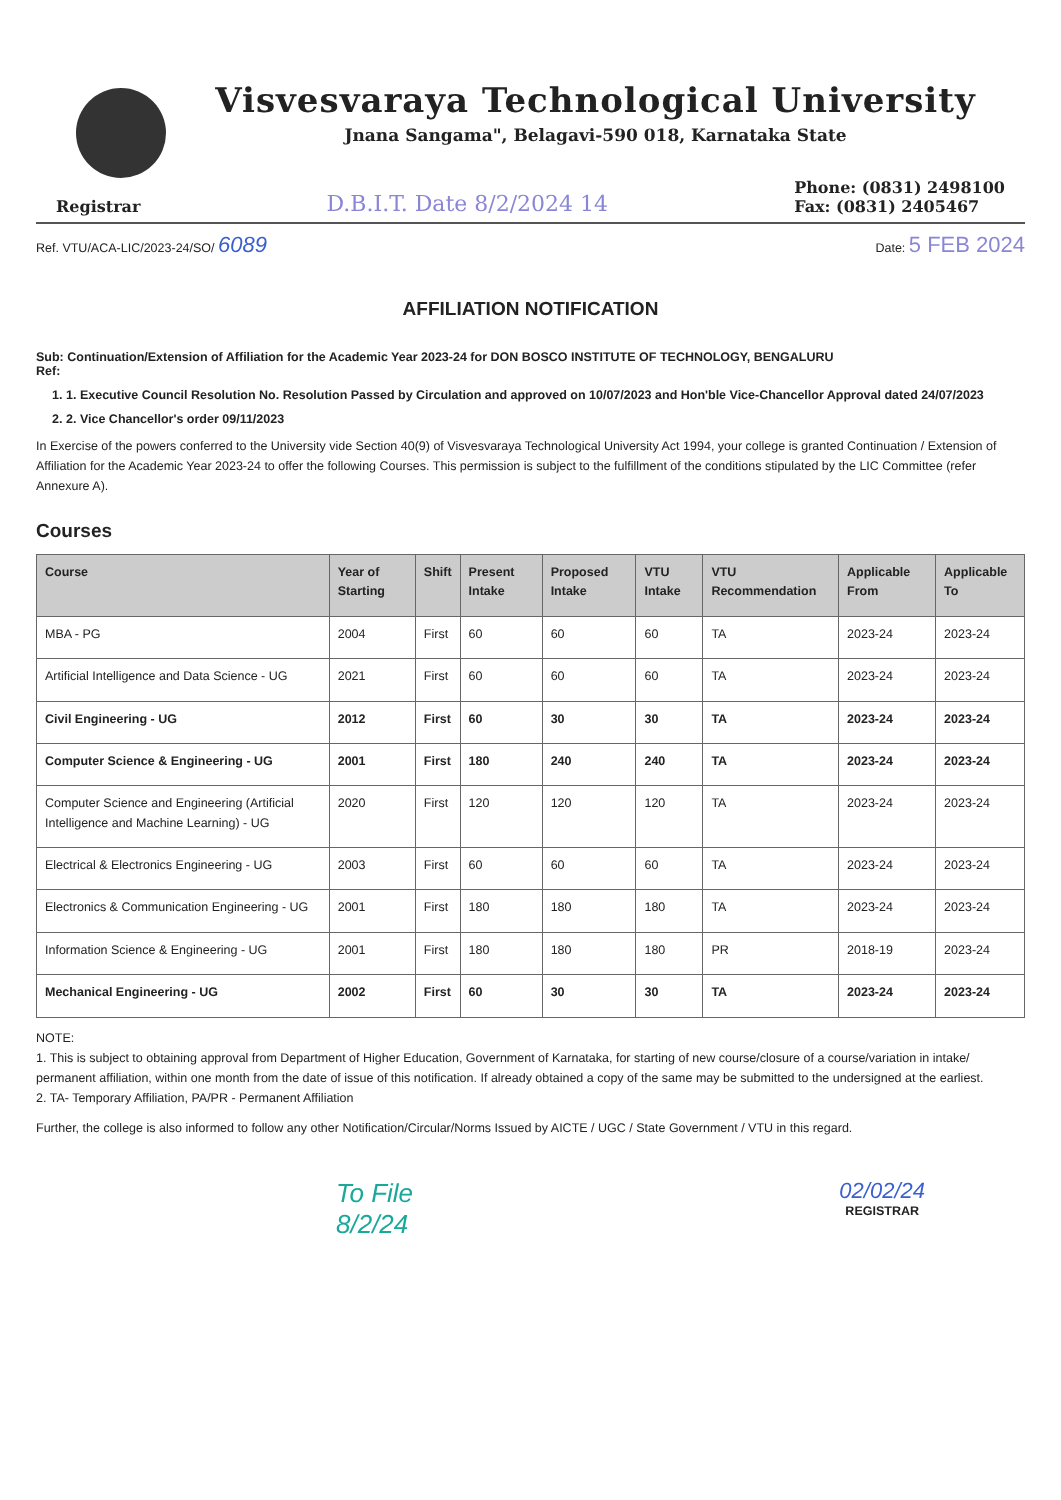Visvesvaraya Technological University
Jnana Sangama", Belagavi-590 018, Karnataka State
Registrar
D.B.I.T. Date 8/2/2024 14
Phone: (0831) 2498100
Fax: (0831) 2405467
Ref. VTU/ACA-LIC/2023-24/SO/ 6089
Date: 5 FEB 2024
AFFILIATION NOTIFICATION
Sub: Continuation/Extension of Affiliation for the Academic Year 2023-24 for DON BOSCO INSTITUTE OF TECHNOLOGY, BENGALURU
Ref:
1. 1. Executive Council Resolution No. Resolution Passed by Circulation and approved on 10/07/2023 and Hon'ble Vice-Chancellor Approval dated 24/07/2023
2. 2. Vice Chancellor's order 09/11/2023
In Exercise of the powers conferred to the University vide Section 40(9) of Visvesvaraya Technological University Act 1994, your college is granted Continuation / Extension of Affiliation for the Academic Year 2023-24 to offer the following Courses. This permission is subject to the fulfillment of the conditions stipulated by the LIC Committee (refer Annexure A).
Courses
| Course | Year of Starting | Shift | Present Intake | Proposed Intake | VTU Intake | VTU Recommendation | Applicable From | Applicable To |
| --- | --- | --- | --- | --- | --- | --- | --- | --- |
| MBA - PG | 2004 | First | 60 | 60 | 60 | TA | 2023-24 | 2023-24 |
| Artificial Intelligence and Data Science - UG | 2021 | First | 60 | 60 | 60 | TA | 2023-24 | 2023-24 |
| Civil Engineering - UG | 2012 | First | 60 | 30 | 30 | TA | 2023-24 | 2023-24 |
| Computer Science & Engineering - UG | 2001 | First | 180 | 240 | 240 | TA | 2023-24 | 2023-24 |
| Computer Science and Engineering (Artificial Intelligence and Machine Learning) - UG | 2020 | First | 120 | 120 | 120 | TA | 2023-24 | 2023-24 |
| Electrical & Electronics Engineering - UG | 2003 | First | 60 | 60 | 60 | TA | 2023-24 | 2023-24 |
| Electronics & Communication Engineering - UG | 2001 | First | 180 | 180 | 180 | TA | 2023-24 | 2023-24 |
| Information Science & Engineering - UG | 2001 | First | 180 | 180 | 180 | PR | 2018-19 | 2023-24 |
| Mechanical Engineering - UG | 2002 | First | 60 | 30 | 30 | TA | 2023-24 | 2023-24 |
NOTE:
1. This is subject to obtaining approval from Department of Higher Education, Government of Karnataka, for starting of new course/closure of a course/variation in intake/ permanent affiliation, within one month from the date of issue of this notification. If already obtained a copy of the same may be submitted to the undersigned at the earliest.
2. TA- Temporary Affiliation, PA/PR - Permanent Affiliation
Further, the college is also informed to follow any other Notification/Circular/Norms Issued by AICTE / UGC / State Government / VTU in this regard.
To File
8/2/24
02/02/24
REGISTRAR